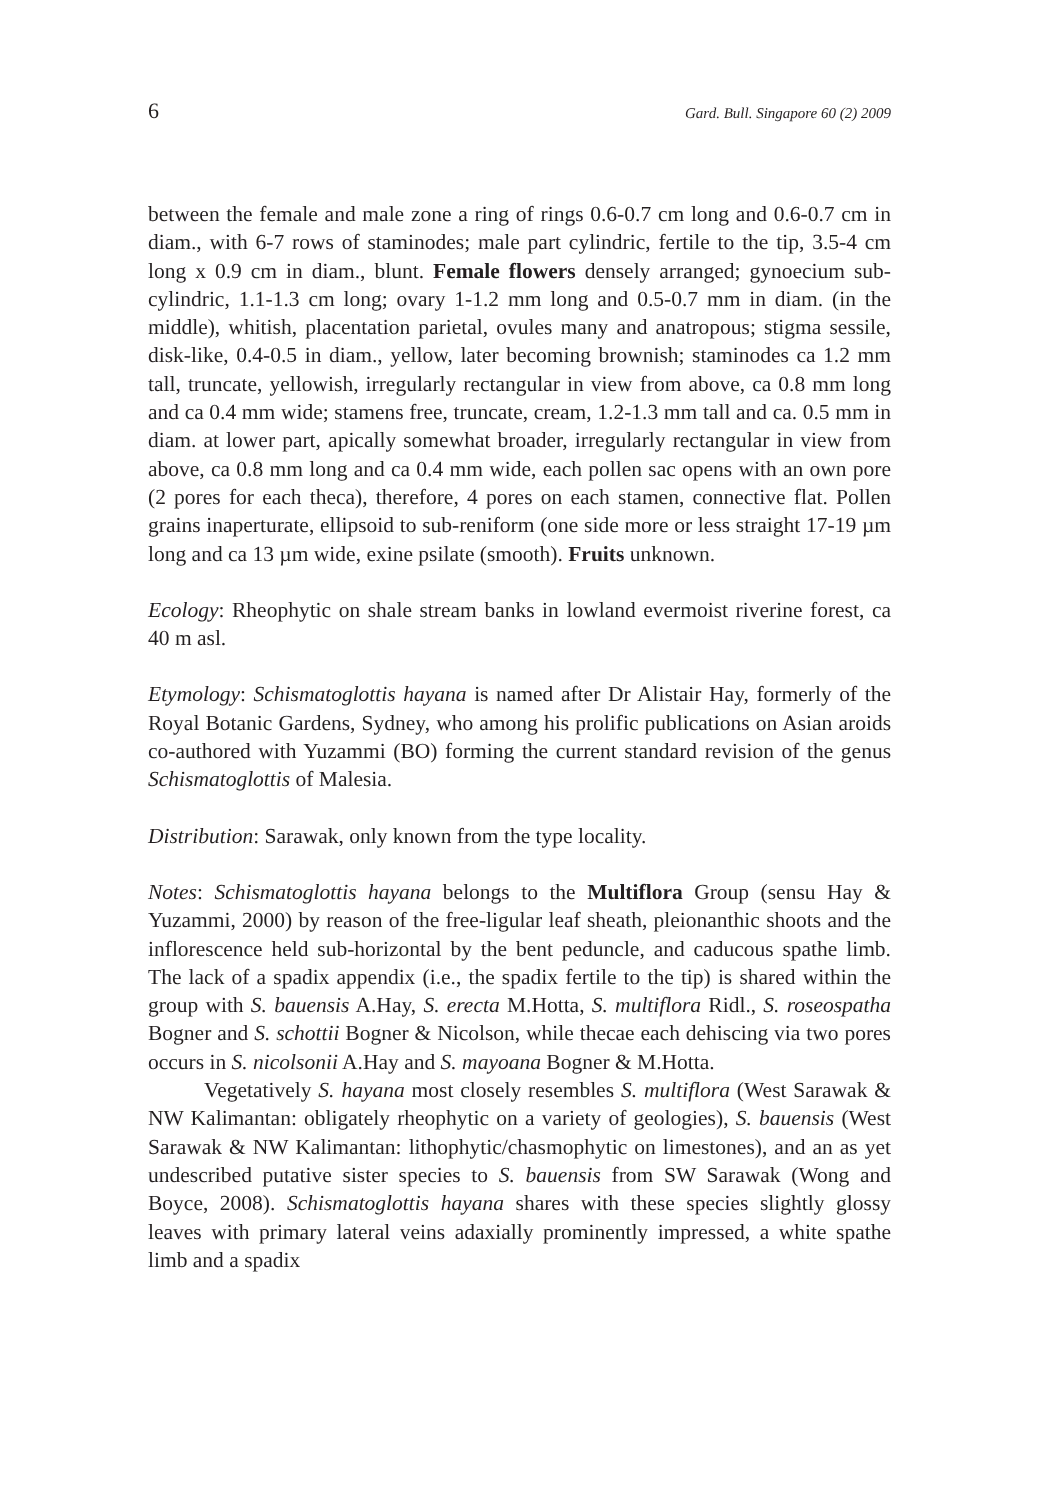6 Gard. Bull. Singapore 60 (2) 2009
between the female and male zone a ring of rings 0.6-0.7 cm long and 0.6-0.7 cm in diam., with 6-7 rows of staminodes; male part cylindric, fertile to the tip, 3.5-4 cm long x 0.9 cm in diam., blunt. Female flowers densely arranged; gynoecium sub-cylindric, 1.1-1.3 cm long; ovary 1-1.2 mm long and 0.5-0.7 mm in diam. (in the middle), whitish, placentation parietal, ovules many and anatropous; stigma sessile, disk-like, 0.4-0.5 in diam., yellow, later becoming brownish; staminodes ca 1.2 mm tall, truncate, yellowish, irregularly rectangular in view from above, ca 0.8 mm long and ca 0.4 mm wide; stamens free, truncate, cream, 1.2-1.3 mm tall and ca. 0.5 mm in diam. at lower part, apically somewhat broader, irregularly rectangular in view from above, ca 0.8 mm long and ca 0.4 mm wide, each pollen sac opens with an own pore (2 pores for each theca), therefore, 4 pores on each stamen, connective flat. Pollen grains inaperturate, ellipsoid to sub-reniform (one side more or less straight 17-19 µm long and ca 13 µm wide, exine psilate (smooth). Fruits unknown.
Ecology: Rheophytic on shale stream banks in lowland evermoist riverine forest, ca 40 m asl.
Etymology: Schismatoglottis hayana is named after Dr Alistair Hay, formerly of the Royal Botanic Gardens, Sydney, who among his prolific publications on Asian aroids co-authored with Yuzammi (BO) forming the current standard revision of the genus Schismatoglottis of Malesia.
Distribution: Sarawak, only known from the type locality.
Notes: Schismatoglottis hayana belongs to the Multiflora Group (sensu Hay & Yuzammi, 2000) by reason of the free-ligular leaf sheath, pleionanthic shoots and the inflorescence held sub-horizontal by the bent peduncle, and caducous spathe limb. The lack of a spadix appendix (i.e., the spadix fertile to the tip) is shared within the group with S. bauensis A.Hay, S. erecta M.Hotta, S. multiflora Ridl., S. roseospatha Bogner and S. schottii Bogner & Nicolson, while thecae each dehiscing via two pores occurs in S. nicolsonii A.Hay and S. mayoana Bogner & M.Hotta.
Vegetatively S. hayana most closely resembles S. multiflora (West Sarawak & NW Kalimantan: obligately rheophytic on a variety of geologies), S. bauensis (West Sarawak & NW Kalimantan: lithophytic/chasmophytic on limestones), and an as yet undescribed putative sister species to S. bauensis from SW Sarawak (Wong and Boyce, 2008). Schismatoglottis hayana shares with these species slightly glossy leaves with primary lateral veins adaxially prominently impressed, a white spathe limb and a spadix